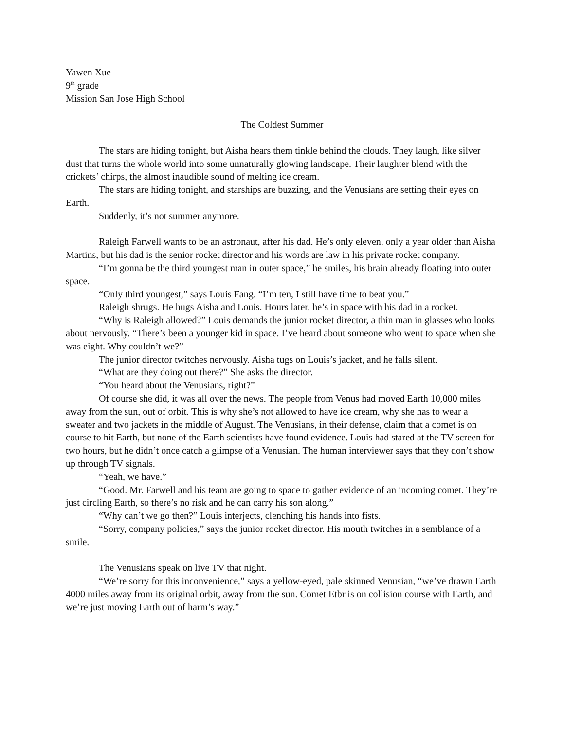Yawen Xue
9<sup>th</sup> grade
Mission San Jose High School
The Coldest Summer
The stars are hiding tonight, but Aisha hears them tinkle behind the clouds. They laugh, like silver dust that turns the whole world into some unnaturally glowing landscape. Their laughter blend with the crickets’ chirps, the almost inaudible sound of melting ice cream.
The stars are hiding tonight, and starships are buzzing, and the Venusians are setting their eyes on Earth.
Suddenly, it’s not summer anymore.
Raleigh Farwell wants to be an astronaut, after his dad. He’s only eleven, only a year older than Aisha Martins, but his dad is the senior rocket director and his words are law in his private rocket company.
“I’m gonna be the third youngest man in outer space,” he smiles, his brain already floating into outer space.
“Only third youngest,” says Louis Fang. “I’m ten, I still have time to beat you.”
Raleigh shrugs. He hugs Aisha and Louis. Hours later, he’s in space with his dad in a rocket.
“Why is Raleigh allowed?” Louis demands the junior rocket director, a thin man in glasses who looks about nervously. “There’s been a younger kid in space. I’ve heard about someone who went to space when she was eight. Why couldn’t we?”
The junior director twitches nervously. Aisha tugs on Louis’s jacket, and he falls silent.
“What are they doing out there?” She asks the director.
“You heard about the Venusians, right?”
Of course she did, it was all over the news. The people from Venus had moved Earth 10,000 miles away from the sun, out of orbit. This is why she’s not allowed to have ice cream, why she has to wear a sweater and two jackets in the middle of August. The Venusians, in their defense, claim that a comet is on course to hit Earth, but none of the Earth scientists have found evidence. Louis had stared at the TV screen for two hours, but he didn’t once catch a glimpse of a Venusian. The human interviewer says that they don’t show up through TV signals.
“Yeah, we have.”
“Good. Mr. Farwell and his team are going to space to gather evidence of an incoming comet. They’re just circling Earth, so there’s no risk and he can carry his son along.”
“Why can’t we go then?” Louis interjects, clenching his hands into fists.
“Sorry, company policies,” says the junior rocket director. His mouth twitches in a semblance of a smile.
The Venusians speak on live TV that night.
“We’re sorry for this inconvenience,” says a yellow-eyed, pale skinned Venusian, “we’ve drawn Earth 4000 miles away from its original orbit, away from the sun. Comet Etbr is on collision course with Earth, and we’re just moving Earth out of harm’s way.”